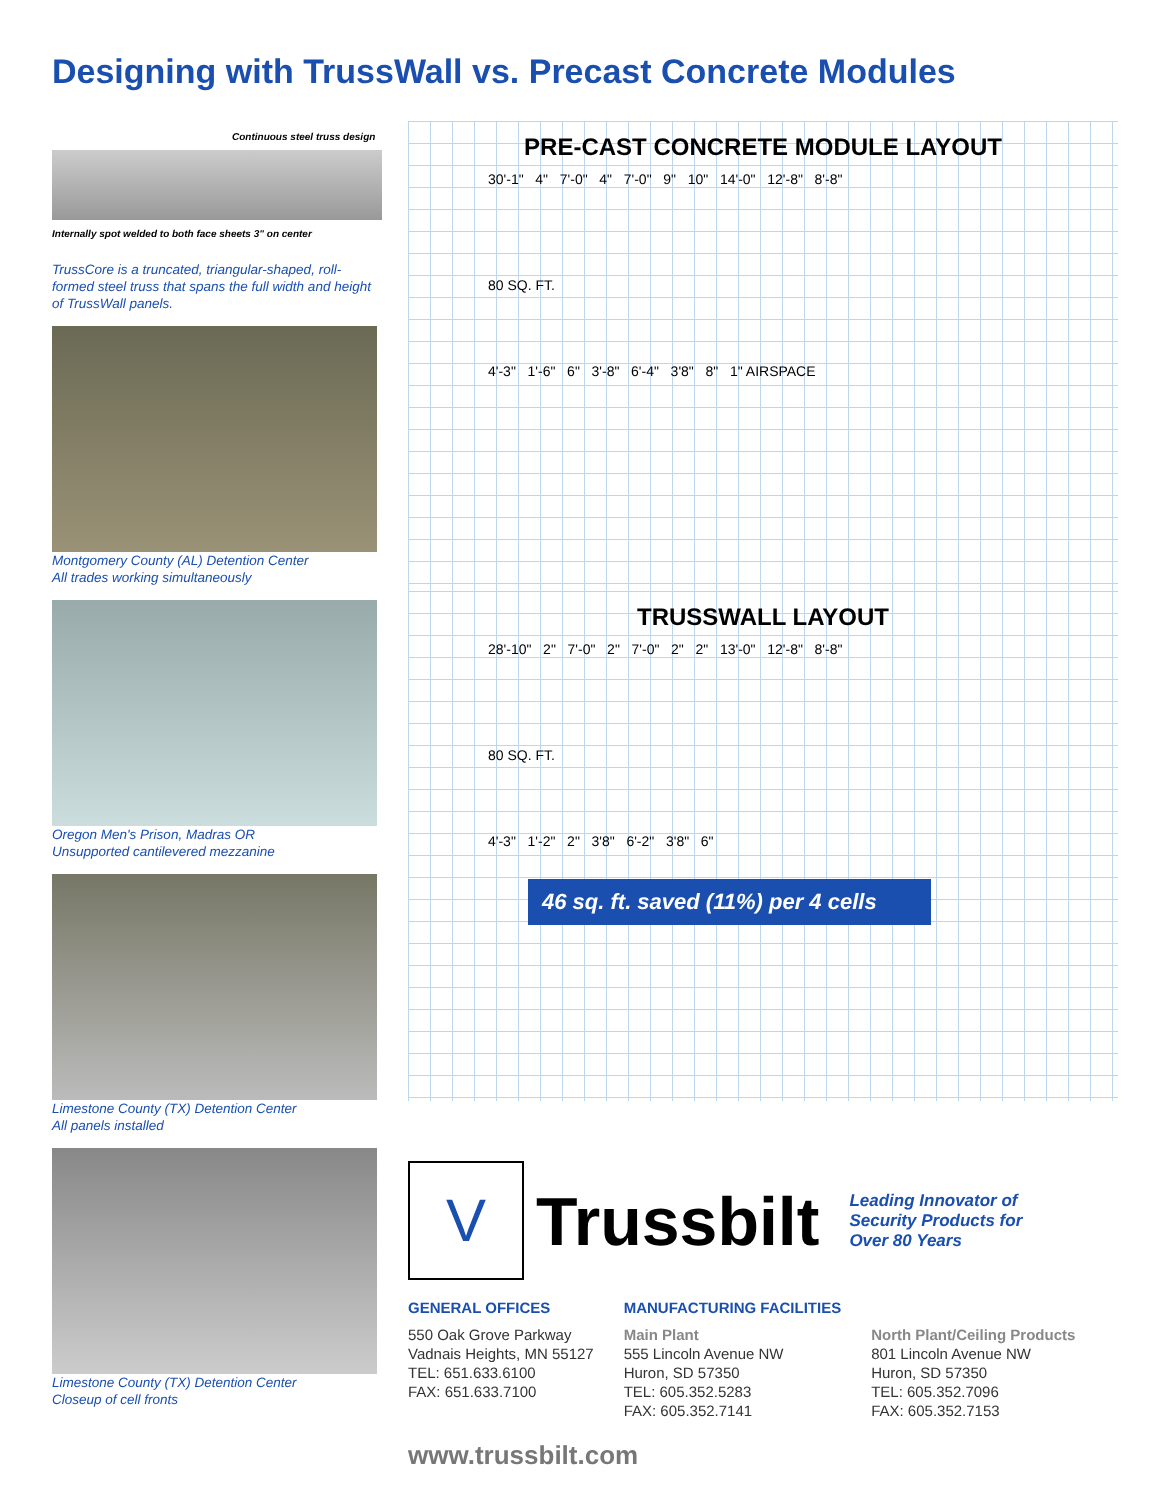Designing with TrussWall vs. Precast Concrete Modules
Continuous steel truss design
Internally spot welded to both face sheets 3" on center
TrussCore is a truncated, triangular-shaped, roll-formed steel truss that spans the full width and height of TrussWall panels.
Montgomery County (AL) Detention Center
All trades working simultaneously
Oregon Men's Prison, Madras OR
Unsupported cantilevered mezzanine
Limestone County (TX) Detention Center
All panels installed
Limestone County (TX) Detention Center
Closeup of cell fronts
PRE-CAST CONCRETE MODULE LAYOUT
30'-1" 4" 7'-0" 4" 7'-0" 9" 10" 14'-0" 12'-8" 8'-8"
80 SQ. FT.
4'-3" 1'-6" 6" 3'-8" 6'-4" 3'8" 8" 1" AIRSPACE
TRUSSWALL LAYOUT
28'-10" 2" 7'-0" 2" 7'-0" 2" 2" 13'-0" 12'-8" 8'-8"
80 SQ. FT.
4'-3" 1'-2" 2" 3'8" 6'-2" 3'8" 6"
46 sq. ft. saved (11%) per 4 cells
V
Trussbilt
Leading Innovator of
Security Products for
Over 80 Years
GENERAL OFFICES
550 Oak Grove Parkway
Vadnais Heights, MN 55127
TEL: 651.633.6100
FAX: 651.633.7100
MANUFACTURING FACILITIES
Main Plant
555 Lincoln Avenue NW
Huron, SD 57350
TEL: 605.352.5283
FAX: 605.352.7141
North Plant/Ceiling Products
801 Lincoln Avenue NW
Huron, SD 57350
TEL: 605.352.7096
FAX: 605.352.7153
www.trussbilt.com